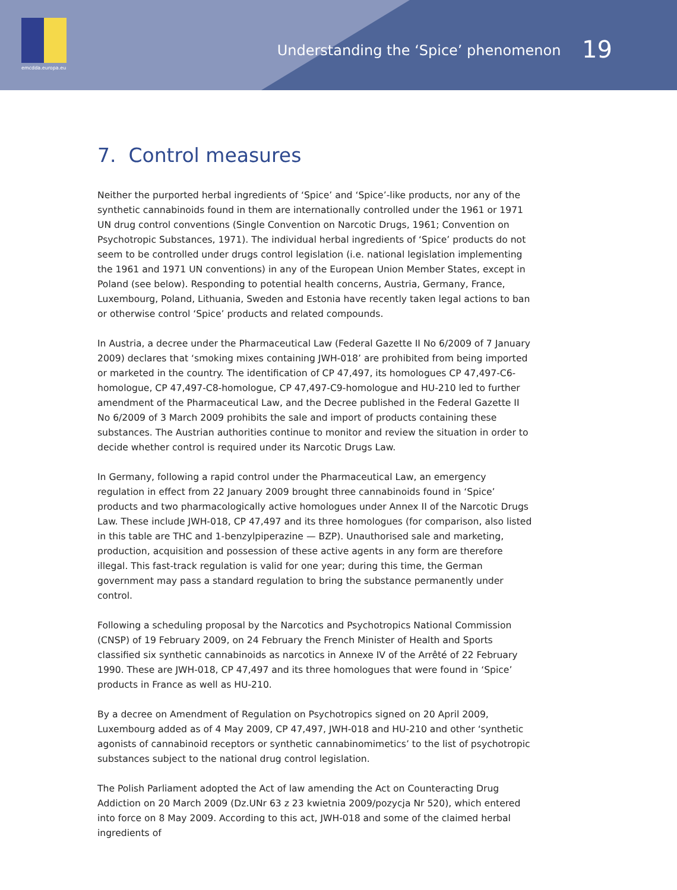emcdda.europa.eu
Understanding the ‘Spice’ phenomenon 19
7. Control measures
Neither the purported herbal ingredients of ‘Spice’ and ‘Spice’-like products, nor any of the synthetic cannabinoids found in them are internationally controlled under the 1961 or 1971 UN drug control conventions (Single Convention on Narcotic Drugs, 1961; Convention on Psychotropic Substances, 1971). The individual herbal ingredients of ‘Spice’ products do not seem to be controlled under drugs control legislation (i.e. national legislation implementing the 1961 and 1971 UN conventions) in any of the European Union Member States, except in Poland (see below). Responding to potential health concerns, Austria, Germany, France, Luxembourg, Poland, Lithuania, Sweden and Estonia have recently taken legal actions to ban or otherwise control ‘Spice’ products and related compounds.
In Austria, a decree under the Pharmaceutical Law (Federal Gazette II No 6/2009 of 7 January 2009) declares that ‘smoking mixes containing JWH-018’ are prohibited from being imported or marketed in the country. The identification of CP 47,497, its homologues CP 47,497-C6-homologue, CP 47,497-C8-homologue, CP 47,497-C9-homologue and HU-210 led to further amendment of the Pharmaceutical Law, and the Decree published in the Federal Gazette II No 6/2009 of 3 March 2009 prohibits the sale and import of products containing these substances. The Austrian authorities continue to monitor and review the situation in order to decide whether control is required under its Narcotic Drugs Law.
In Germany, following a rapid control under the Pharmaceutical Law, an emergency regulation in effect from 22 January 2009 brought three cannabinoids found in ‘Spice’ products and two pharmacologically active homologues under Annex II of the Narcotic Drugs Law. These include JWH-018, CP 47,497 and its three homologues (for comparison, also listed in this table are THC and 1-benzylpiperazine — BZP). Unauthorised sale and marketing, production, acquisition and possession of these active agents in any form are therefore illegal. This fast-track regulation is valid for one year; during this time, the German government may pass a standard regulation to bring the substance permanently under control.
Following a scheduling proposal by the Narcotics and Psychotropics National Commission (CNSP) of 19 February 2009, on 24 February the French Minister of Health and Sports classified six synthetic cannabinoids as narcotics in Annexe IV of the Arrêté of 22 February 1990. These are JWH-018, CP 47,497 and its three homologues that were found in ‘Spice’ products in France as well as HU-210.
By a decree on Amendment of Regulation on Psychotropics signed on 20 April 2009, Luxembourg added as of 4 May 2009, CP 47,497, JWH-018 and HU-210 and other ‘synthetic agonists of cannabinoid receptors or synthetic cannabinomimetics’ to the list of psychotropic substances subject to the national drug control legislation.
The Polish Parliament adopted the Act of law amending the Act on Counteracting Drug Addiction on 20 March 2009 (Dz.UNr 63 z 23 kwietnia 2009/pozycja Nr 520), which entered into force on 8 May 2009. According to this act, JWH-018 and some of the claimed herbal ingredients of